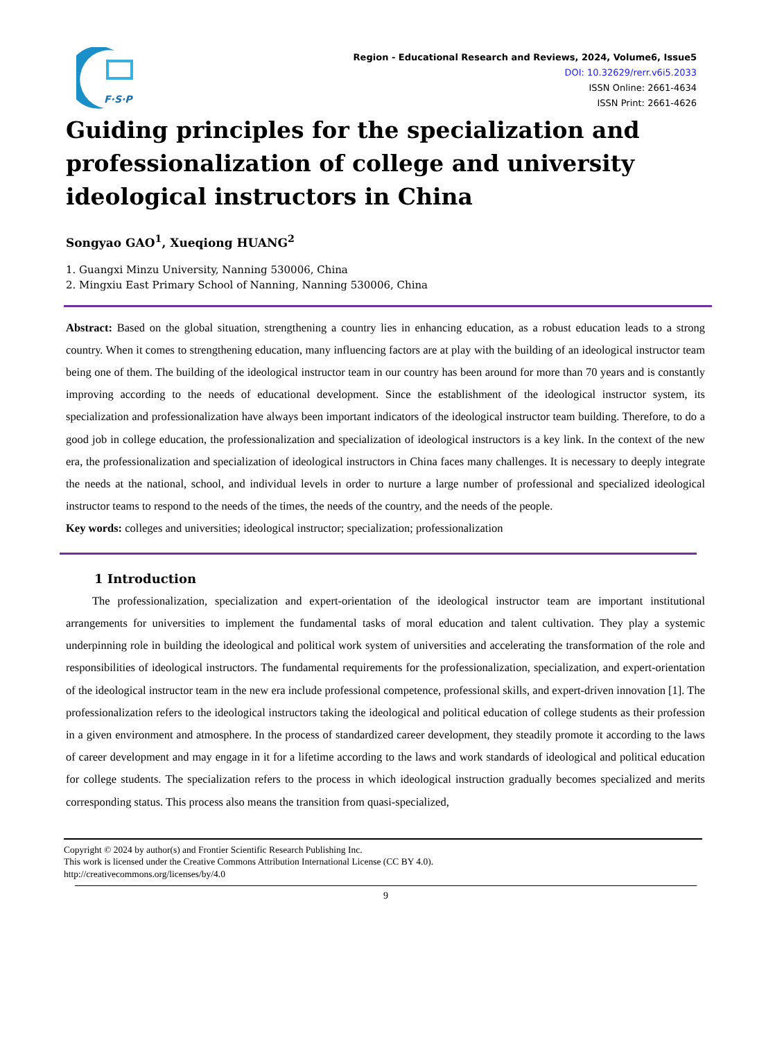F·S·P
Region - Educational Research and Reviews, 2024, Volume6, Issue5
DOI: 10.32629/rerr.v6i5.2033
ISSN Online: 2661-4634
ISSN Print: 2661-4626
Guiding principles for the specialization and professionalization of college and university ideological instructors in China
Songyao GAO<sup>1</sup>, Xueqiong HUANG<sup>2</sup>
1. Guangxi Minzu University, Nanning 530006, China
2. Mingxiu East Primary School of Nanning, Nanning 530006, China
Abstract: Based on the global situation, strengthening a country lies in enhancing education, as a robust education leads to a strong country. When it comes to strengthening education, many influencing factors are at play with the building of an ideological instructor team being one of them. The building of the ideological instructor team in our country has been around for more than 70 years and is constantly improving according to the needs of educational development. Since the establishment of the ideological instructor system, its specialization and professionalization have always been important indicators of the ideological instructor team building. Therefore, to do a good job in college education, the professionalization and specialization of ideological instructors is a key link. In the context of the new era, the professionalization and specialization of ideological instructors in China faces many challenges. It is necessary to deeply integrate the needs at the national, school, and individual levels in order to nurture a large number of professional and specialized ideological instructor teams to respond to the needs of the times, the needs of the country, and the needs of the people.
Key words: colleges and universities; ideological instructor; specialization; professionalization
1 Introduction
The professionalization, specialization and expert-orientation of the ideological instructor team are important institutional arrangements for universities to implement the fundamental tasks of moral education and talent cultivation. They play a systemic underpinning role in building the ideological and political work system of universities and accelerating the transformation of the role and responsibilities of ideological instructors. The fundamental requirements for the professionalization, specialization, and expert-orientation of the ideological instructor team in the new era include professional competence, professional skills, and expert-driven innovation [1]. The professionalization refers to the ideological instructors taking the ideological and political education of college students as their profession in a given environment and atmosphere. In the process of standardized career development, they steadily promote it according to the laws of career development and may engage in it for a lifetime according to the laws and work standards of ideological and political education for college students. The specialization refers to the process in which ideological instruction gradually becomes specialized and merits corresponding status. This process also means the transition from quasi-specialized,
Copyright © 2024 by author(s) and Frontier Scientific Research Publishing Inc.
This work is licensed under the Creative Commons Attribution International License (CC BY 4.0).
http://creativecommons.org/licenses/by/4.0
9